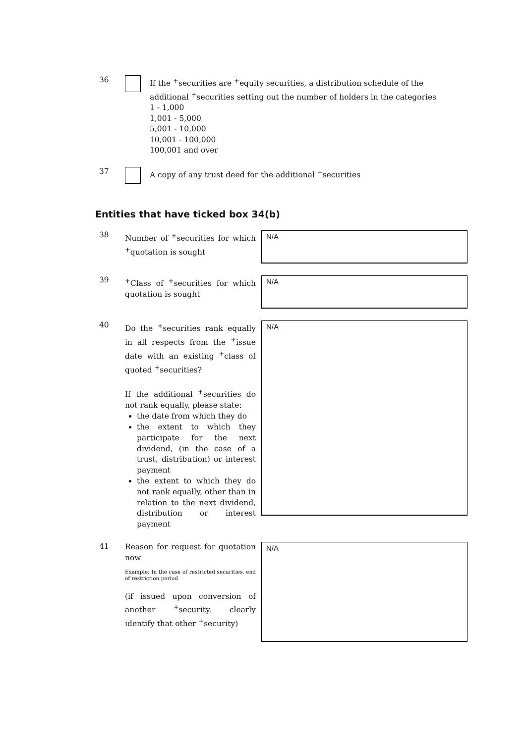36
If the <sup>+</sup>securities are <sup>+</sup>equity securities, a distribution schedule of the additional <sup>+</sup>securities setting out the number of holders in the categories
1 - 1,000
1,001 - 5,000
5,001 - 10,000
10,001 - 100,000
100,001 and over
37
A copy of any trust deed for the additional <sup>+</sup>securities
Entities that have ticked box 34(b)
38
Number of <sup>+</sup>securities for which <sup>+</sup>quotation is sought
N/A
39
<sup>+</sup>Class of <sup>+</sup>securities for which quotation is sought
N/A
40
Do the <sup>+</sup>securities rank equally in all respects from the <sup>+</sup>issue date with an existing <sup>+</sup>class of quoted <sup>+</sup>securities?
If the additional <sup>+</sup>securities do not rank equally, please state:
the date from which they do
the extent to which they participate for the next dividend, (in the case of a trust, distribution) or interest payment
the extent to which they do not rank equally, other than in relation to the next dividend, distribution or interest payment
N/A
41
Reason for request for quotation now
Example: In the case of restricted securities, end of restriction period
(if issued upon conversion of another <sup>+</sup>security, clearly identify that other <sup>+</sup>security)
N/A